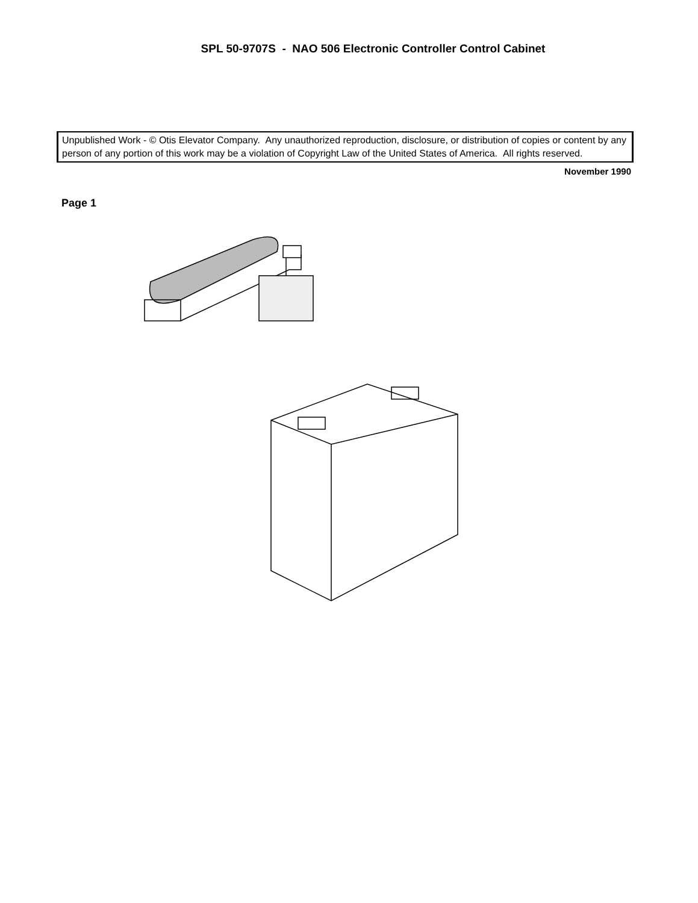SPL 50-9707S - NAO 506 Electronic Controller Control Cabinet
Unpublished Work - © Otis Elevator Company. Any unauthorized reproduction, disclosure, or distribution of copies or content by any person of any portion of this work may be a violation of Copyright Law of the United States of America. All rights reserved.
November 1990
Page 1